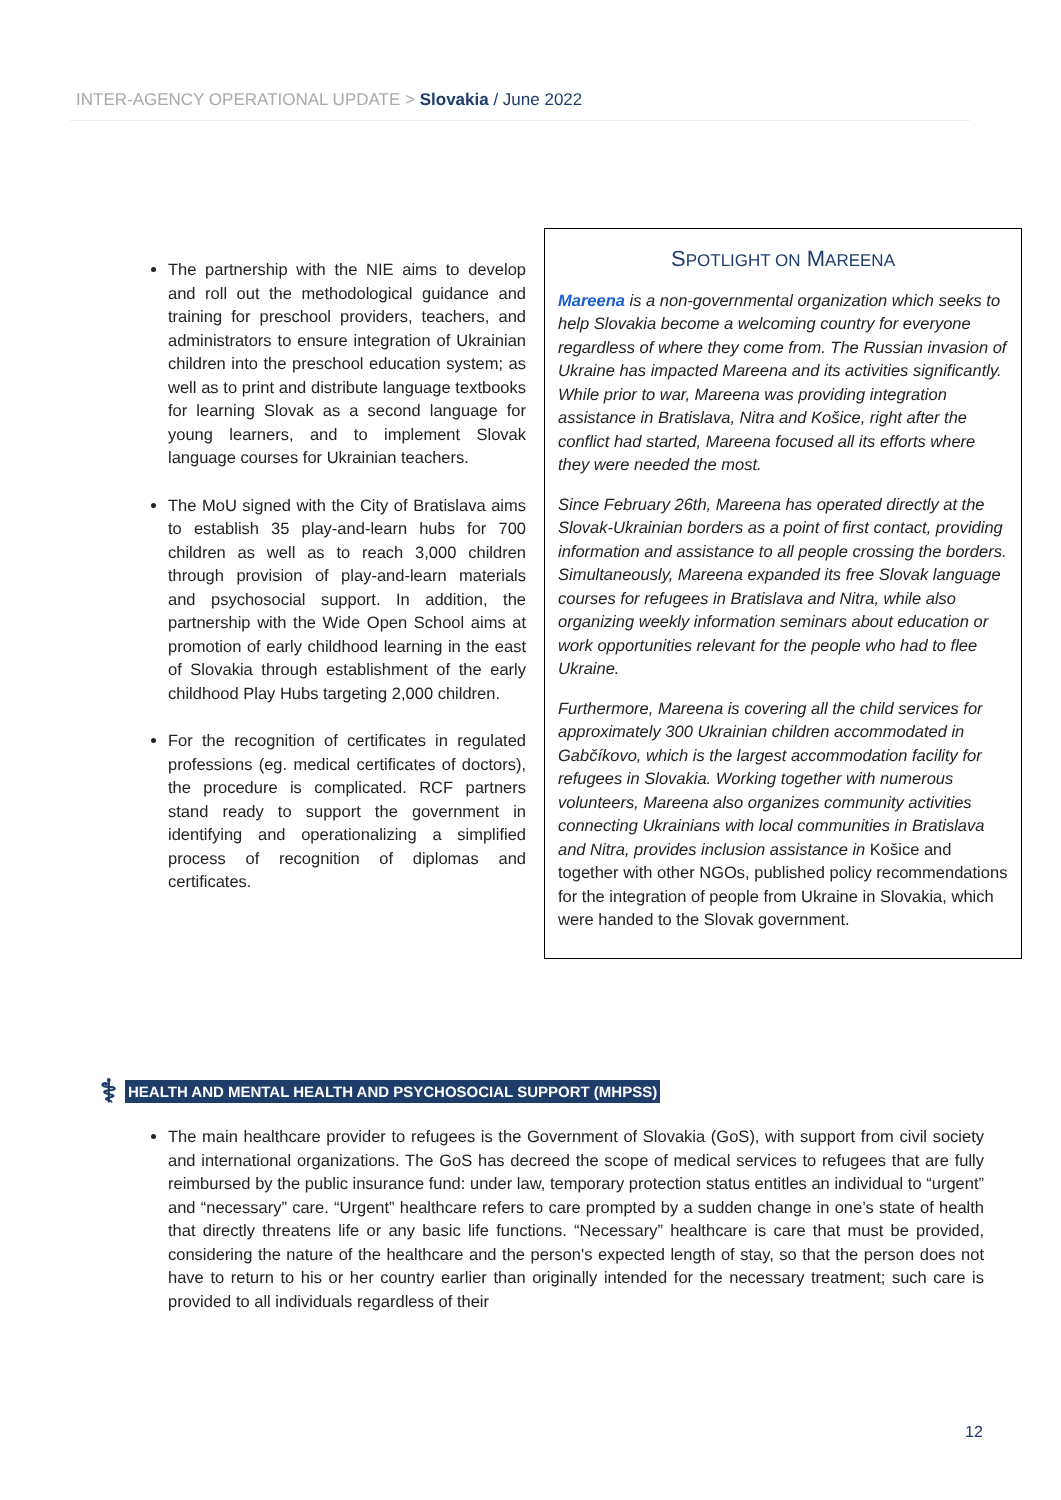INTER-AGENCY OPERATIONAL UPDATE > Slovakia / June 2022
The partnership with the NIE aims to develop and roll out the methodological guidance and training for preschool providers, teachers, and administrators to ensure integration of Ukrainian children into the preschool education system; as well as to print and distribute language textbooks for learning Slovak as a second language for young learners, and to implement Slovak language courses for Ukrainian teachers.
The MoU signed with the City of Bratislava aims to establish 35 play-and-learn hubs for 700 children as well as to reach 3,000 children through provision of play-and-learn materials and psychosocial support. In addition, the partnership with the Wide Open School aims at promotion of early childhood learning in the east of Slovakia through establishment of the early childhood Play Hubs targeting 2,000 children.
For the recognition of certificates in regulated professions (eg. medical certificates of doctors), the procedure is complicated. RCF partners stand ready to support the government in identifying and operationalizing a simplified process of recognition of diplomas and certificates.
SPOTLIGHT ON MAREENA
Mareena is a non-governmental organization which seeks to help Slovakia become a welcoming country for everyone regardless of where they come from. The Russian invasion of Ukraine has impacted Mareena and its activities significantly. While prior to war, Mareena was providing integration assistance in Bratislava, Nitra and Košice, right after the conflict had started, Mareena focused all its efforts where they were needed the most.
Since February 26th, Mareena has operated directly at the Slovak-Ukrainian borders as a point of first contact, providing information and assistance to all people crossing the borders. Simultaneously, Mareena expanded its free Slovak language courses for refugees in Bratislava and Nitra, while also organizing weekly information seminars about education or work opportunities relevant for the people who had to flee Ukraine.
Furthermore, Mareena is covering all the child services for approximately 300 Ukrainian children accommodated in Gabčíkovo, which is the largest accommodation facility for refugees in Slovakia. Working together with numerous volunteers, Mareena also organizes community activities connecting Ukrainians with local communities in Bratislava and Nitra, provides inclusion assistance in Košice and together with other NGOs, published policy recommendations for the integration of people from Ukraine in Slovakia, which were handed to the Slovak government.
⚕ HEALTH AND MENTAL HEALTH AND PSYCHOSOCIAL SUPPORT (MHPSS)
The main healthcare provider to refugees is the Government of Slovakia (GoS), with support from civil society and international organizations. The GoS has decreed the scope of medical services to refugees that are fully reimbursed by the public insurance fund: under law, temporary protection status entitles an individual to “urgent” and “necessary” care. “Urgent” healthcare refers to care prompted by a sudden change in one’s state of health that directly threatens life or any basic life functions. “Necessary” healthcare is care that must be provided, considering the nature of the healthcare and the person's expected length of stay, so that the person does not have to return to his or her country earlier than originally intended for the necessary treatment; such care is provided to all individuals regardless of their
12